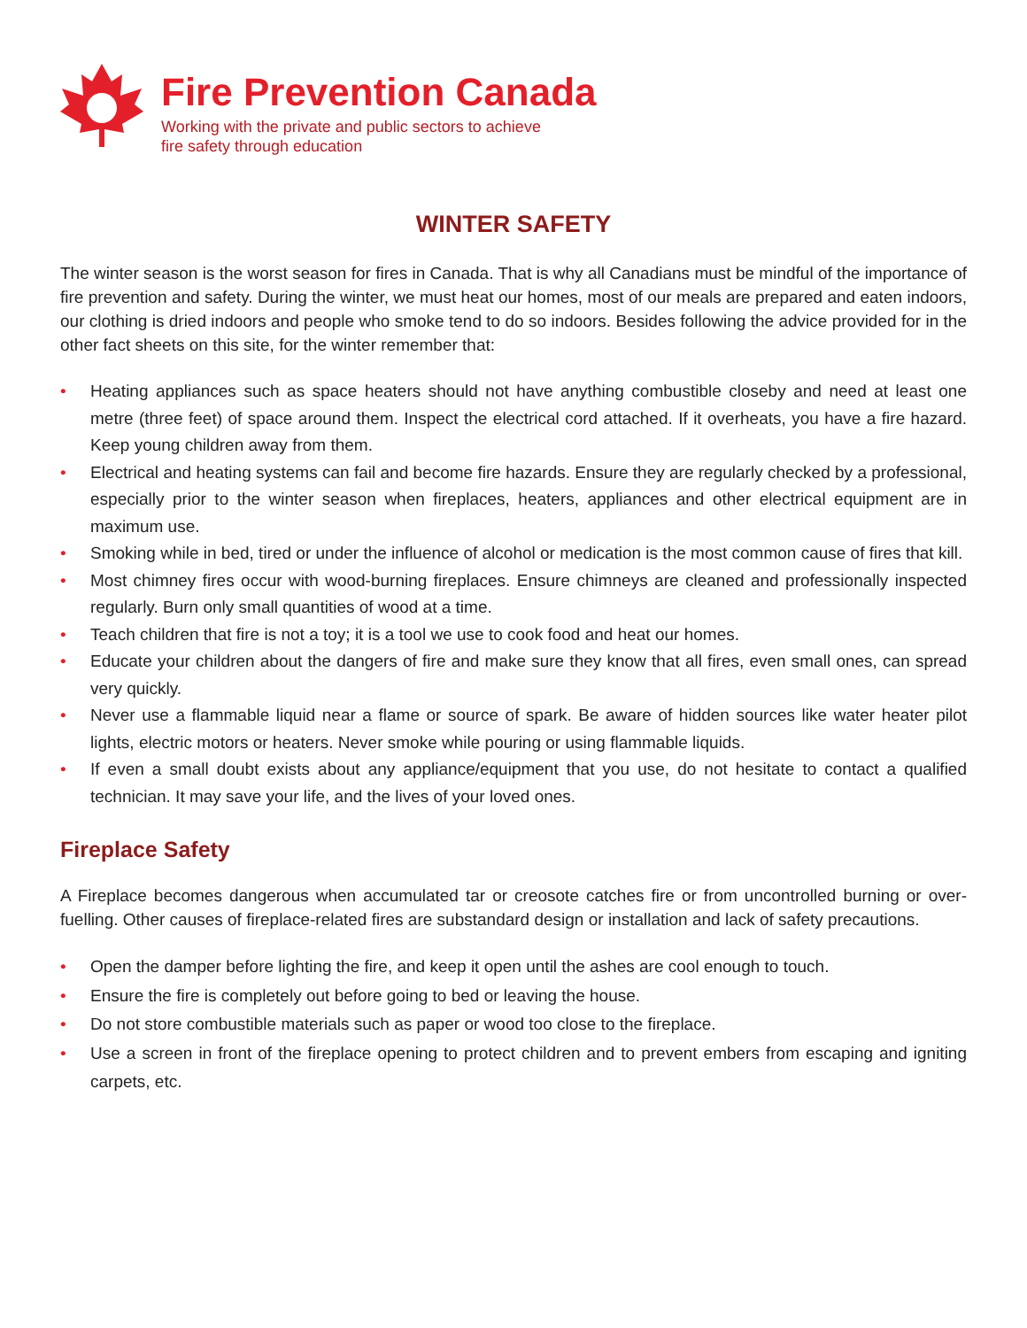Fire Prevention Canada
Working with the private and public sectors to achieve
fire safety through education
WINTER SAFETY
The winter season is the worst season for fires in Canada. That is why all Canadians must be mindful of the importance of fire prevention and safety. During the winter, we must heat our homes, most of our meals are prepared and eaten indoors, our clothing is dried indoors and people who smoke tend to do so indoors. Besides following the advice provided for in the other fact sheets on this site, for the winter remember that:
• Heating appliances such as space heaters should not have anything combustible closeby and need at least one metre (three feet) of space around them. Inspect the electrical cord attached. If it overheats, you have a fire hazard. Keep young children away from them.
• Electrical and heating systems can fail and become fire hazards. Ensure they are regularly checked by a professional, especially prior to the winter season when fireplaces, heaters, appliances and other electrical equipment are in maximum use.
• Smoking while in bed, tired or under the influence of alcohol or medication is the most common cause of fires that kill.
• Most chimney fires occur with wood-burning fireplaces. Ensure chimneys are cleaned and professionally inspected regularly. Burn only small quantities of wood at a time.
• Teach children that fire is not a toy; it is a tool we use to cook food and heat our homes.
• Educate your children about the dangers of fire and make sure they know that all fires, even small ones, can spread very quickly.
• Never use a flammable liquid near a flame or source of spark. Be aware of hidden sources like water heater pilot lights, electric motors or heaters. Never smoke while pouring or using flammable liquids.
• If even a small doubt exists about any appliance/equipment that you use, do not hesitate to contact a qualified technician. It may save your life, and the lives of your loved ones.
Fireplace Safety
A Fireplace becomes dangerous when accumulated tar or creosote catches fire or from uncontrolled burning or over-fuelling. Other causes of fireplace-related fires are substandard design or installation and lack of safety precautions.
• Open the damper before lighting the fire, and keep it open until the ashes are cool enough to touch.
• Ensure the fire is completely out before going to bed or leaving the house.
• Do not store combustible materials such as paper or wood too close to the fireplace.
• Use a screen in front of the fireplace opening to protect children and to prevent embers from escaping and igniting carpets, etc.